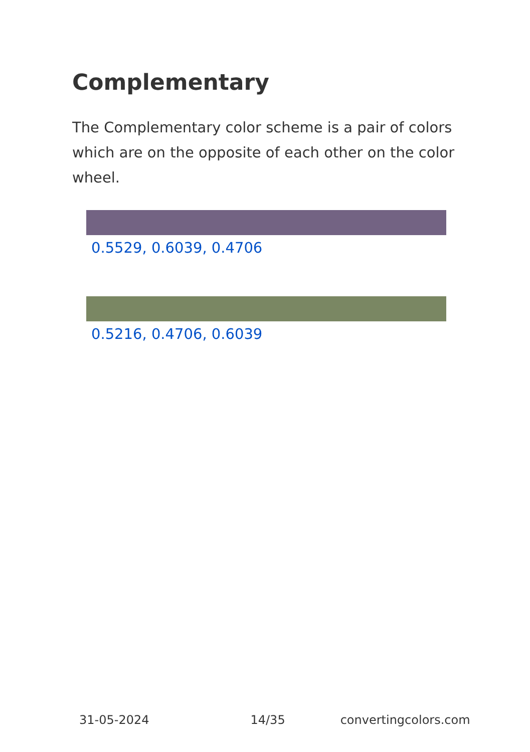Complementary
The Complementary color scheme is a pair of colors which are on the opposite of each other on the color wheel.
0.5529, 0.6039, 0.4706
0.5216, 0.4706, 0.6039
31-05-2024 14/35 convertingcolors.com